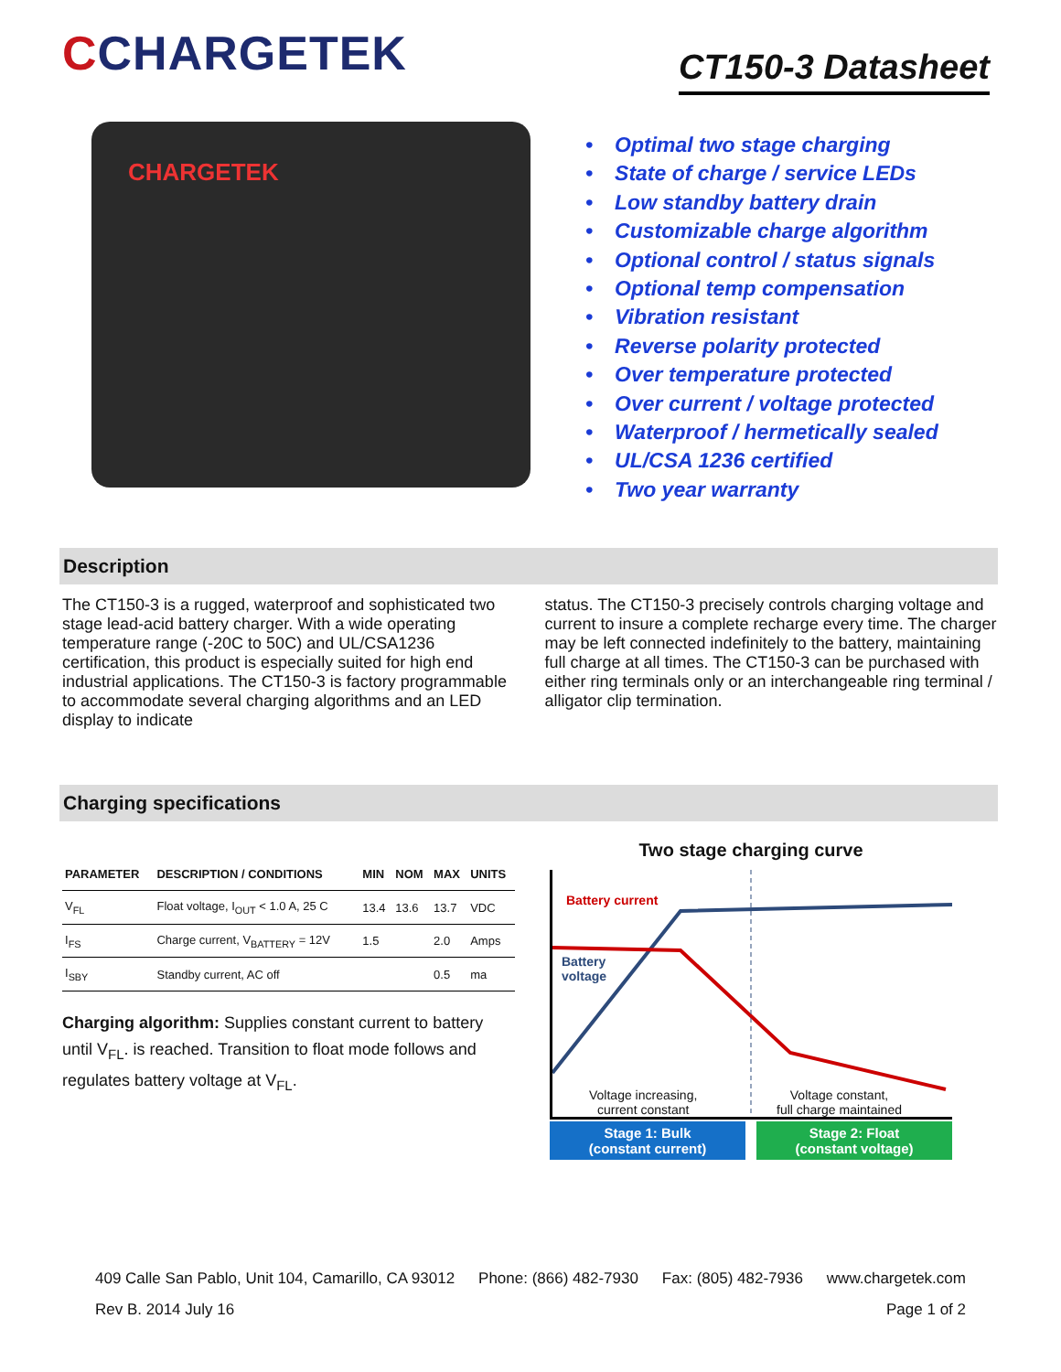CCHARGETEK
CT150-3 Datasheet
CHARGETEK
• Optimal two stage charging
• State of charge / service LEDs
• Low standby battery drain
• Customizable charge algorithm
• Optional control / status signals
• Optional temp compensation
• Vibration resistant
• Reverse polarity protected
• Over temperature protected
• Over current / voltage protected
• Waterproof / hermetically sealed
• UL/CSA 1236 certified
• Two year warranty
Description
The CT150-3 is a rugged, waterproof and sophisticated two stage lead-acid battery charger. With a wide operating temperature range (-20C to 50C) and UL/CSA1236 certification, this product is especially suited for high end industrial applications. The CT150-3 is factory programmable to accommodate several charging algorithms and an LED display to indicate
status. The CT150-3 precisely controls charging voltage and current to insure a complete recharge every time. The charger may be left connected indefinitely to the battery, maintaining full charge at all times. The CT150-3 can be purchased with either ring terminals only or an interchangeable ring terminal / alligator clip termination.
Charging specifications
| PARAMETER | DESCRIPTION / CONDITIONS | MIN | NOM | MAX | UNITS |
| --- | --- | --- | --- | --- | --- |
| V<sub>FL</sub> | Float voltage, I<sub>OUT</sub> < 1.0 A, 25 C | 13.4 | 13.6 | 13.7 | VDC |
| I<sub>FS</sub> | Charge current, V<sub>BATTERY</sub> = 12V | 1.5 | | 2.0 | Amps |
| I<sub>SBY</sub> | Standby current, AC off | | | 0.5 | ma |
Charging algorithm: Supplies constant current to battery until V<sub>FL</sub>. is reached. Transition to float mode follows and regulates battery voltage at V<sub>FL</sub>.
Two stage charging curve
Battery current
Battery
voltage
Voltage increasing,
current constant
Voltage constant,
full charge maintained
Stage 1: Bulk
(constant current)
Stage 2: Float
(constant voltage)
409 Calle San Pablo, Unit 104, Camarillo, CA 93012 Phone: (866) 482-7930 Fax: (805) 482-7936 www.chargetek.com
Rev B. 2014 July 16 Page 1 of 2